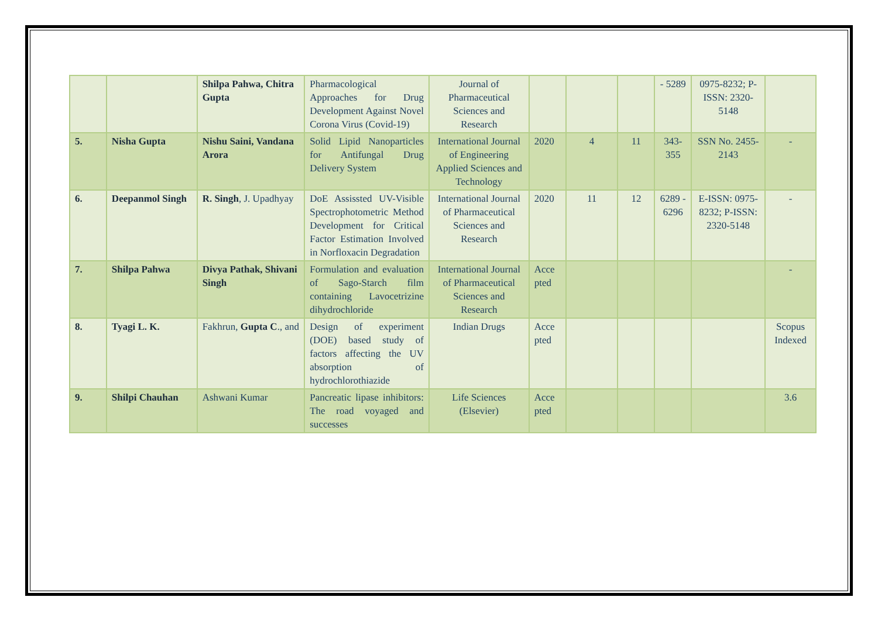| | | Shilpa Pahwa, Chitra Gupta | Pharmacological Approaches for Drug Development Against Novel Corona Virus (Covid-19) | Journal of Pharmaceutical Sciences and Research | | | | - 5289 | 0975-8232; P-ISSN: 2320-5148 | |
| 5. | Nisha Gupta | Nishu Saini, Vandana Arora | Solid Lipid Nanoparticles for Antifungal Drug Delivery System | International Journal of Engineering Applied Sciences and Technology | 2020 | 4 | 11 | 343-355 | SSN No. 2455-2143 | - |
| 6. | Deepanmol Singh | R. Singh , J. Upadhyay | DoE Assissted UV-Visible Spectrophotometric Method Development for Critical Factor Estimation Involved in Norfloxacin Degradation | International Journal of Pharmaceutical Sciences and Research | 2020 | 11 | 12 | 6289 - 6296 | E-ISSN: 0975-8232; P-ISSN: 2320-5148 | - |
| 7. | Shilpa Pahwa | Divya Pathak, Shivani Singh | Formulation and evaluation of Sago-Starch film containing Lavocetrizine dihydrochloride | International Journal of Pharmaceutical Sciences and Research | Acce pted | | | | | - |
| 8. | Tyagi L. K. | Fakhrun, Gupta C ., and | Design of experiment (DOE) based study of factors affecting the UV absorption of hydrochlorothiazide | Indian Drugs | Acce pted | | | | | Scopus Indexed |
| 9. | Shilpi Chauhan | Ashwani Kumar | Pancreatic lipase inhibitors: The road voyaged and successes | Life Sciences (Elsevier) | Acce pted | | | | | 3.6 |